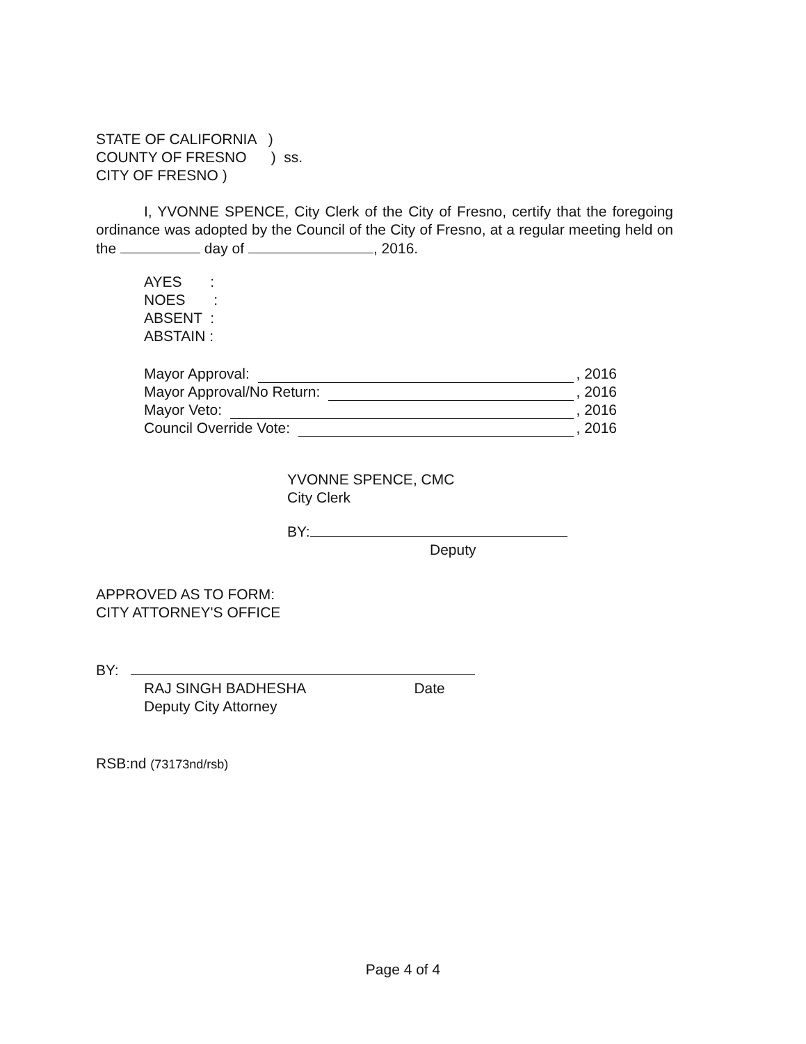STATE OF CALIFORNIA )
COUNTY OF FRESNO ) ss.
CITY OF FRESNO )
I, YVONNE SPENCE, City Clerk of the City of Fresno, certify that the foregoing ordinance was adopted by the Council of the City of Fresno, at a regular meeting held on the day of , 2016.
AYES :
NOES :
ABSENT :
ABSTAIN :
Mayor Approval: , 2016
Mayor Approval/No Return: , 2016
Mayor Veto: , 2016
Council Override Vote: , 2016
YVONNE SPENCE, CMC
City Clerk
BY:
Deputy
APPROVED AS TO FORM:
CITY ATTORNEY'S OFFICE
BY:
RAJ SINGH BADHESHA Date
Deputy City Attorney
RSB:nd (73173nd/rsb)
Page 4 of 4